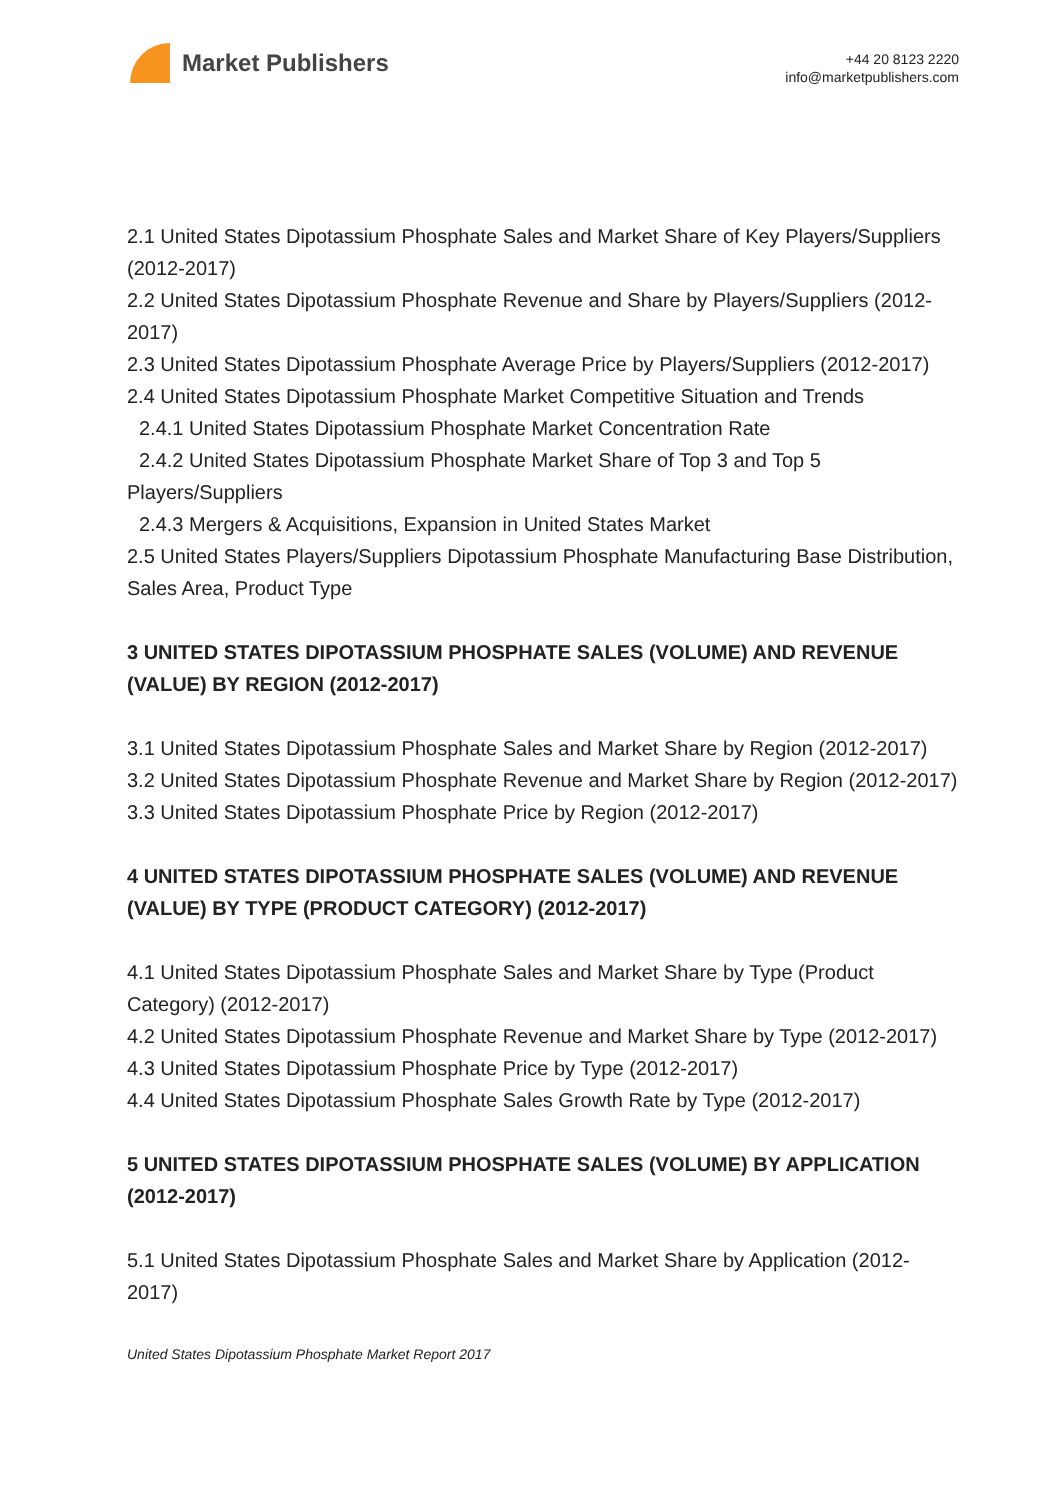Market Publishers
+44 20 8123 2220
info@marketpublishers.com
2.1 United States Dipotassium Phosphate Sales and Market Share of Key Players/Suppliers (2012-2017)
2.2 United States Dipotassium Phosphate Revenue and Share by Players/Suppliers (2012-2017)
2.3 United States Dipotassium Phosphate Average Price by Players/Suppliers (2012-2017)
2.4 United States Dipotassium Phosphate Market Competitive Situation and Trends
2.4.1 United States Dipotassium Phosphate Market Concentration Rate
2.4.2 United States Dipotassium Phosphate Market Share of Top 3 and Top 5 Players/Suppliers
2.4.3 Mergers & Acquisitions, Expansion in United States Market
2.5 United States Players/Suppliers Dipotassium Phosphate Manufacturing Base Distribution, Sales Area, Product Type
3 UNITED STATES DIPOTASSIUM PHOSPHATE SALES (VOLUME) AND REVENUE (VALUE) BY REGION (2012-2017)
3.1 United States Dipotassium Phosphate Sales and Market Share by Region (2012-2017)
3.2 United States Dipotassium Phosphate Revenue and Market Share by Region (2012-2017)
3.3 United States Dipotassium Phosphate Price by Region (2012-2017)
4 UNITED STATES DIPOTASSIUM PHOSPHATE SALES (VOLUME) AND REVENUE (VALUE) BY TYPE (PRODUCT CATEGORY) (2012-2017)
4.1 United States Dipotassium Phosphate Sales and Market Share by Type (Product Category) (2012-2017)
4.2 United States Dipotassium Phosphate Revenue and Market Share by Type (2012-2017)
4.3 United States Dipotassium Phosphate Price by Type (2012-2017)
4.4 United States Dipotassium Phosphate Sales Growth Rate by Type (2012-2017)
5 UNITED STATES DIPOTASSIUM PHOSPHATE SALES (VOLUME) BY APPLICATION (2012-2017)
5.1 United States Dipotassium Phosphate Sales and Market Share by Application (2012-2017)
United States Dipotassium Phosphate Market Report 2017